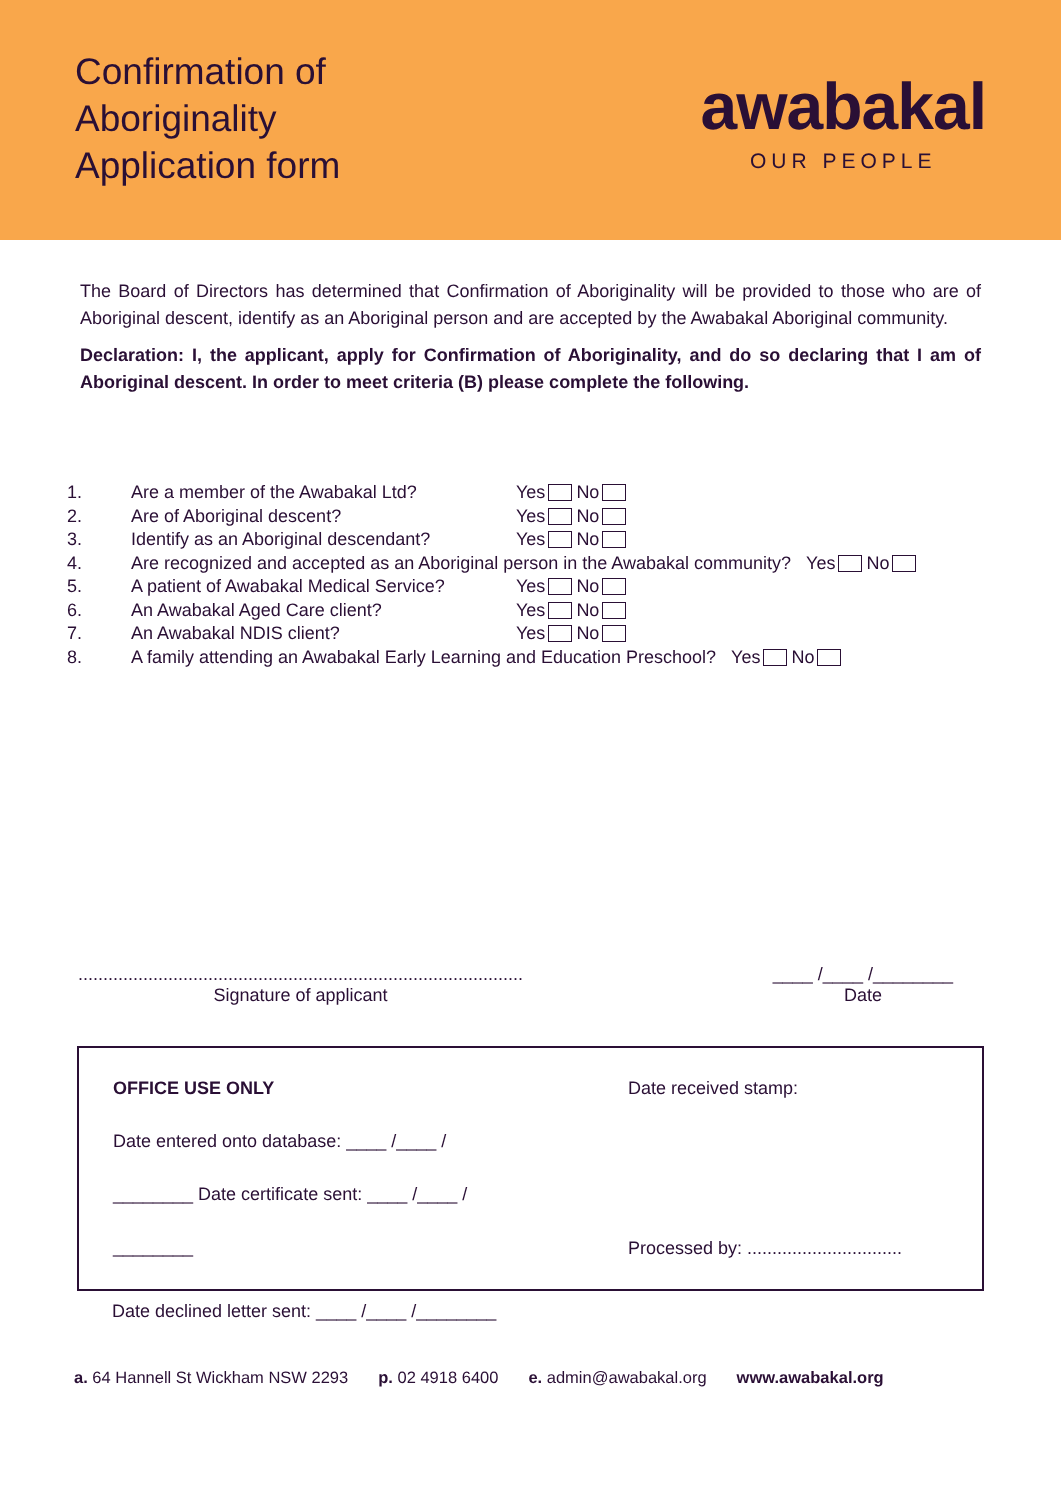Confirmation of
Aboriginality
Application form
awabakal
OUR PEOPLE
The Board of Directors has determined that Confirmation of Aboriginality will be provided to those who are of Aboriginal descent, identify as an Aboriginal person and are accepted by the Awabakal Aboriginal community.
Declaration: I, the applicant, apply for Confirmation of Aboriginality, and do so declaring that I am of Aboriginal descent. In order to meet criteria (B) please complete the following.
1. Are a member of the Awabakal Ltd? Yes No
2. Are of Aboriginal descent? Yes No
3. Identify as an Aboriginal descendant? Yes No
4. Are recognized and accepted as an Aboriginal person in the Awabakal community? Yes No
5. A patient of Awabakal Medical Service? Yes No
6. An Awabakal Aged Care client? Yes No
7. An Awabakal NDIS client? Yes No
8. A family attending an Awabakal Early Learning and Education Preschool? Yes No
.........................................................................................
Signature of applicant
____ /____ /________
Date
OFFICE USE ONLY
Date entered onto database: ____ /____ /
________ Date certificate sent: ____ /____ /
________
Date received stamp:
Processed by: ...............................
Date declined letter sent: ____ /____ /________
a. 64 Hannell St Wickham NSW 2293 p. 02 4918 6400 e. admin@awabakal.org www.awabakal.org